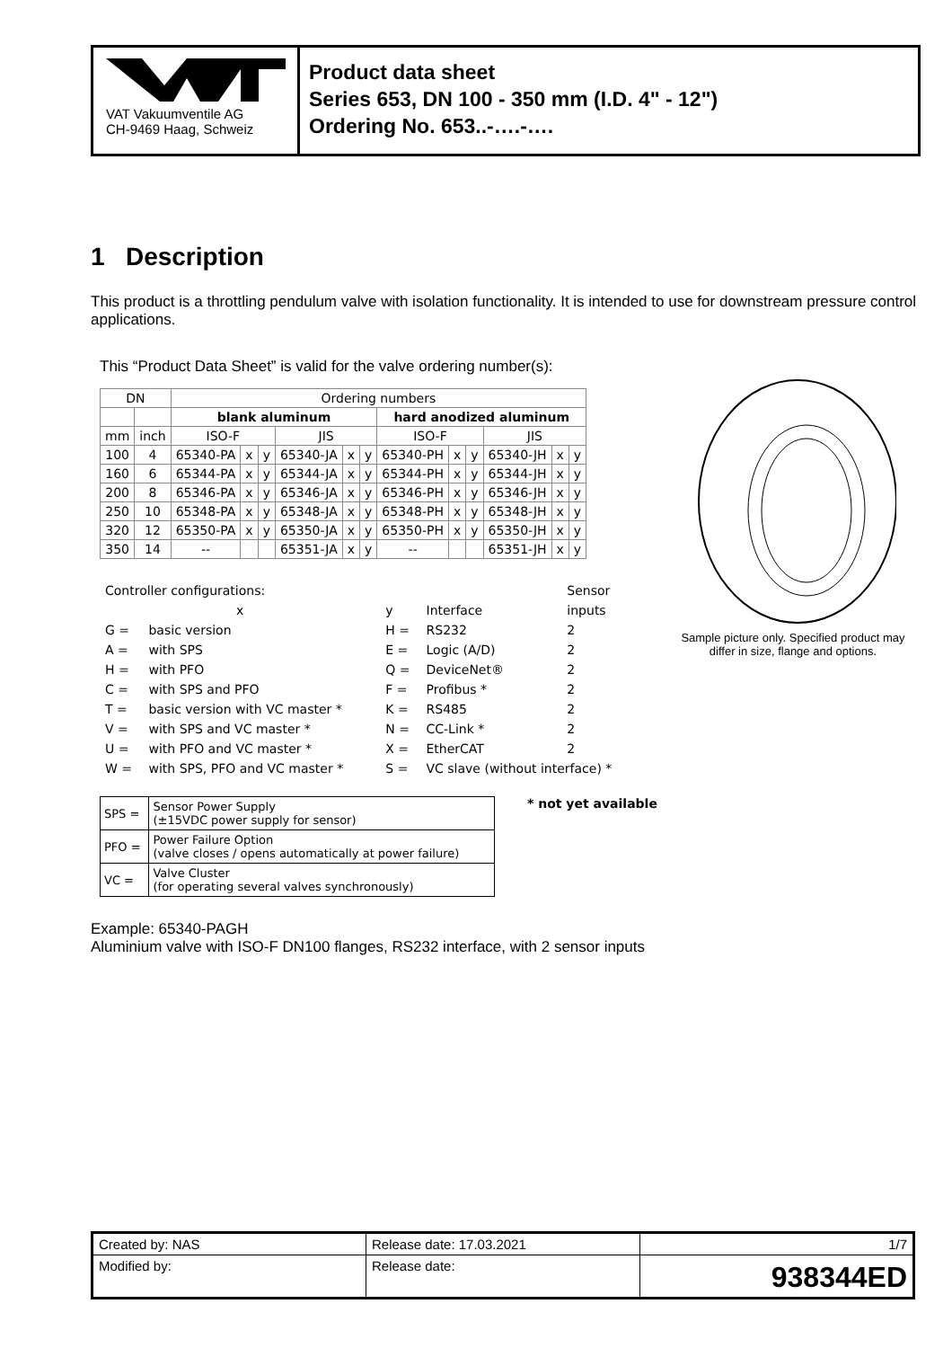VAT Vakuumventile AG
CH-9469 Haag, Schweiz
Product data sheet
Series 653, DN 100 - 350 mm (I.D. 4" - 12")
Ordering No. 653..-….-….
1 Description
This product is a throttling pendulum valve with isolation functionality. It is intended to use for downstream pressure control applications.
This “Product Data Sheet” is valid for the valve ordering number(s):
| DN | | Ordering numbers | | | | | | | | | | | |
| --- | --- | --- | --- | --- | --- | --- | --- | --- | --- | --- | --- | --- | --- |
| | | blank aluminum | | | | | | hard anodized aluminum | | | | | |
| mm | inch | ISO-F | | | JIS | | | ISO-F | | | JIS | | |
| 100 | 4 | 65340-PA | x | y | 65340-JA | x | y | 65340-PH | x | y | 65340-JH | x | y |
| 160 | 6 | 65344-PA | x | y | 65344-JA | x | y | 65344-PH | x | y | 65344-JH | x | y |
| 200 | 8 | 65346-PA | x | y | 65346-JA | x | y | 65346-PH | x | y | 65346-JH | x | y |
| 250 | 10 | 65348-PA | x | y | 65348-JA | x | y | 65348-PH | x | y | 65348-JH | x | y |
| 320 | 12 | 65350-PA | x | y | 65350-JA | x | y | 65350-PH | x | y | 65350-JH | x | y |
| 350 | 14 | -- | | | 65351-JA | x | y | -- | | | 65351-JH | x | y |
| Controller configurations: | | | | Sensor |
| x | | y | Interface | inputs |
| G = | basic version | H = | RS232 | 2 |
| A = | with SPS | E = | Logic (A/D) | 2 |
| H = | with PFO | Q = | DeviceNet® | 2 |
| C = | with SPS and PFO | F = | Profibus * | 2 |
| T = | basic version with VC master * | K = | RS485 | 2 |
| V = | with SPS and VC master * | N = | CC-Link * | 2 |
| U = | with PFO and VC master * | X = | EtherCAT | 2 |
| W = | with SPS, PFO and VC master * | S = | VC slave (without interface) * | |
| SPS = | Sensor Power Supply (±15VDC power supply for sensor) |
| PFO = | Power Failure Option (valve closes / opens automatically at power failure) |
| VC = | Valve Cluster (for operating several valves synchronously) |
* not yet available
Sample picture only. Specified product may differ in size, flange and options.
Example: 65340-PAGH
Aluminium valve with ISO-F DN100 flanges, RS232 interface, with 2 sensor inputs
| Created by: NAS | Release date: 17.03.2021 | 1/7 |
| Modified by: | Release date: | 938344ED |